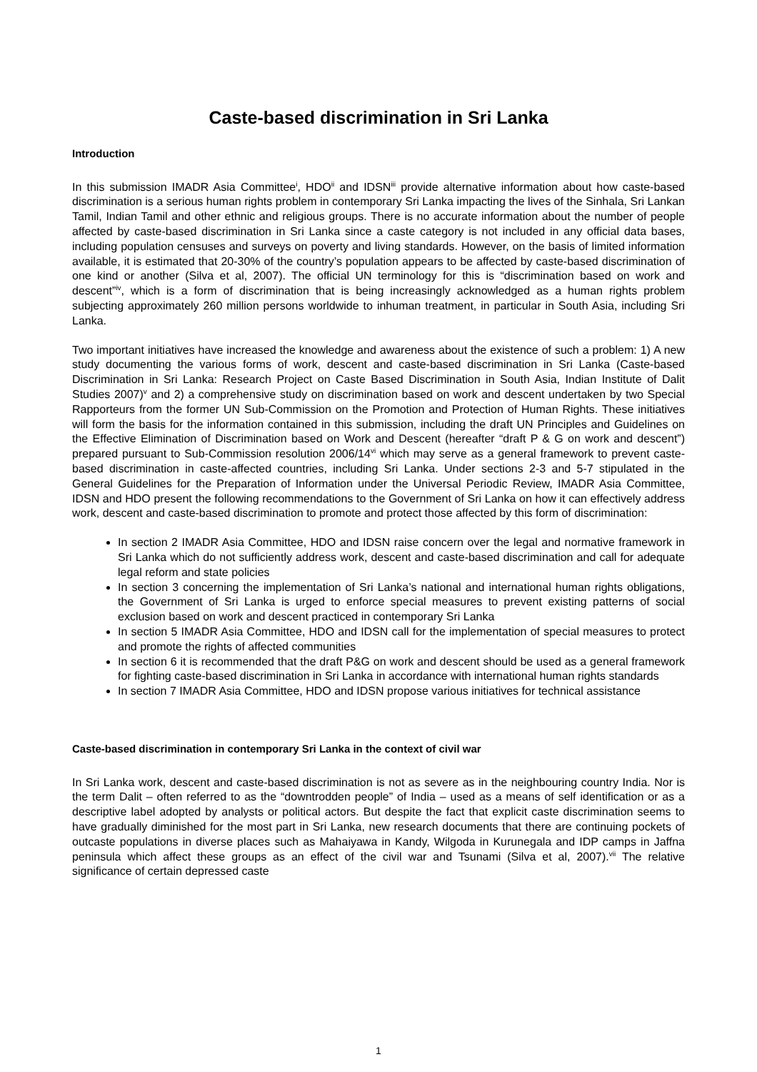Caste-based discrimination in Sri Lanka
Introduction
In this submission IMADR Asia Committee<sup>i</sup>, HDO<sup>ii</sup> and IDSN<sup>iii</sup> provide alternative information about how caste-based discrimination is a serious human rights problem in contemporary Sri Lanka impacting the lives of the Sinhala, Sri Lankan Tamil, Indian Tamil and other ethnic and religious groups. There is no accurate information about the number of people affected by caste-based discrimination in Sri Lanka since a caste category is not included in any official data bases, including population censuses and surveys on poverty and living standards. However, on the basis of limited information available, it is estimated that 20-30% of the country’s population appears to be affected by caste-based discrimination of one kind or another (Silva et al, 2007). The official UN terminology for this is “discrimination based on work and descent”<sup>iv</sup>, which is a form of discrimination that is being increasingly acknowledged as a human rights problem subjecting approximately 260 million persons worldwide to inhuman treatment, in particular in South Asia, including Sri Lanka.
Two important initiatives have increased the knowledge and awareness about the existence of such a problem: 1) A new study documenting the various forms of work, descent and caste-based discrimination in Sri Lanka (Caste-based Discrimination in Sri Lanka: Research Project on Caste Based Discrimination in South Asia, Indian Institute of Dalit Studies 2007)<sup>v</sup> and 2) a comprehensive study on discrimination based on work and descent undertaken by two Special Rapporteurs from the former UN Sub-Commission on the Promotion and Protection of Human Rights. These initiatives will form the basis for the information contained in this submission, including the draft UN Principles and Guidelines on the Effective Elimination of Discrimination based on Work and Descent (hereafter “draft P & G on work and descent”) prepared pursuant to Sub-Commission resolution 2006/14<sup>vi</sup> which may serve as a general framework to prevent caste-based discrimination in caste-affected countries, including Sri Lanka. Under sections 2-3 and 5-7 stipulated in the General Guidelines for the Preparation of Information under the Universal Periodic Review, IMADR Asia Committee, IDSN and HDO present the following recommendations to the Government of Sri Lanka on how it can effectively address work, descent and caste-based discrimination to promote and protect those affected by this form of discrimination:
In section 2 IMADR Asia Committee, HDO and IDSN raise concern over the legal and normative framework in Sri Lanka which do not sufficiently address work, descent and caste-based discrimination and call for adequate legal reform and state policies
In section 3 concerning the implementation of Sri Lanka’s national and international human rights obligations, the Government of Sri Lanka is urged to enforce special measures to prevent existing patterns of social exclusion based on work and descent practiced in contemporary Sri Lanka
In section 5 IMADR Asia Committee, HDO and IDSN call for the implementation of special measures to protect and promote the rights of affected communities
In section 6 it is recommended that the draft P&G on work and descent should be used as a general framework for fighting caste-based discrimination in Sri Lanka in accordance with international human rights standards
In section 7 IMADR Asia Committee, HDO and IDSN propose various initiatives for technical assistance
Caste-based discrimination in contemporary Sri Lanka in the context of civil war
In Sri Lanka work, descent and caste-based discrimination is not as severe as in the neighbouring country India. Nor is the term Dalit – often referred to as the “downtrodden people” of India – used as a means of self identification or as a descriptive label adopted by analysts or political actors. But despite the fact that explicit caste discrimination seems to have gradually diminished for the most part in Sri Lanka, new research documents that there are continuing pockets of outcaste populations in diverse places such as Mahaiyawa in Kandy, Wilgoda in Kurunegala and IDP camps in Jaffna peninsula which affect these groups as an effect of the civil war and Tsunami (Silva et al, 2007).<sup>vii</sup> The relative significance of certain depressed caste
1